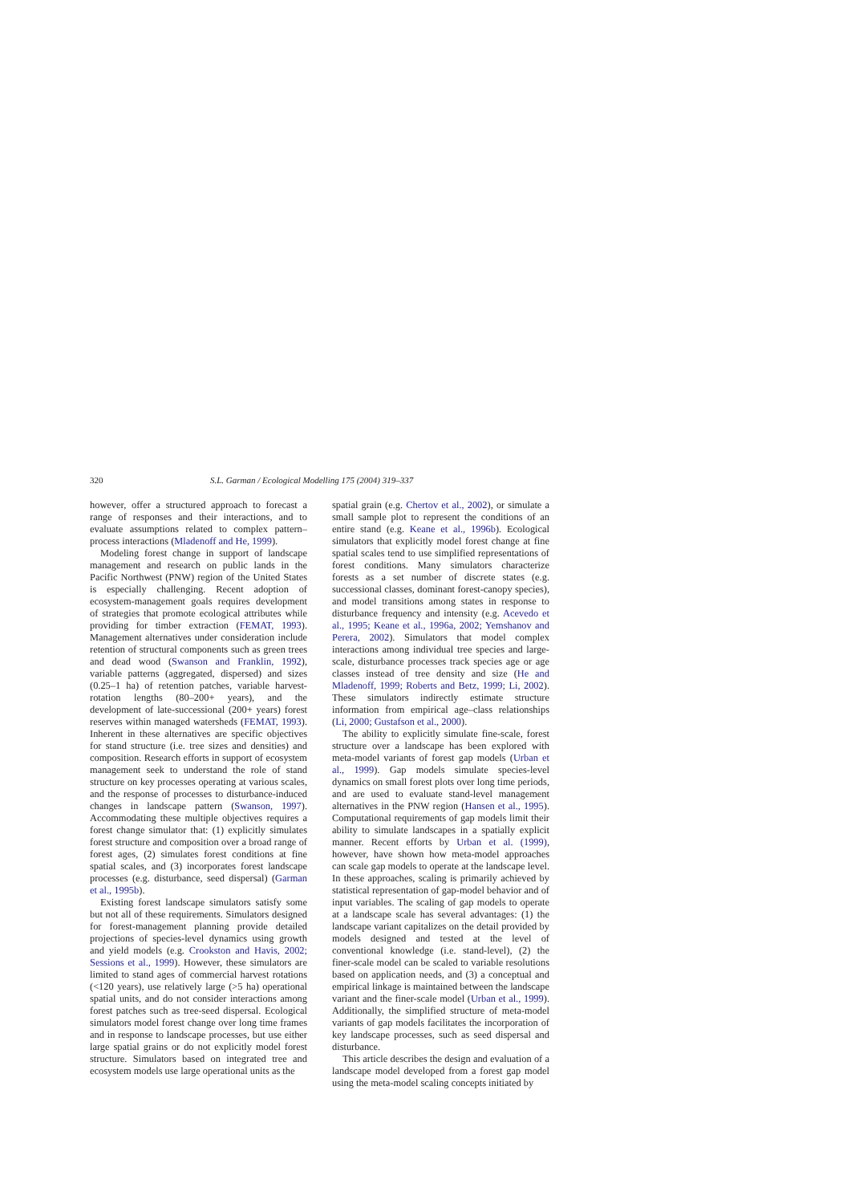320 S.L. Garman / Ecological Modelling 175 (2004) 319–337
however, offer a structured approach to forecast a range of responses and their interactions, and to evaluate assumptions related to complex pattern–process interactions (Mladenoff and He, 1999).
Modeling forest change in support of landscape management and research on public lands in the Pacific Northwest (PNW) region of the United States is especially challenging. Recent adoption of ecosystem-management goals requires development of strategies that promote ecological attributes while providing for timber extraction (FEMAT, 1993). Management alternatives under consideration include retention of structural components such as green trees and dead wood (Swanson and Franklin, 1992), variable patterns (aggregated, dispersed) and sizes (0.25–1 ha) of retention patches, variable harvest-rotation lengths (80–200+ years), and the development of late-successional (200+ years) forest reserves within managed watersheds (FEMAT, 1993). Inherent in these alternatives are specific objectives for stand structure (i.e. tree sizes and densities) and composition. Research efforts in support of ecosystem management seek to understand the role of stand structure on key processes operating at various scales, and the response of processes to disturbance-induced changes in landscape pattern (Swanson, 1997). Accommodating these multiple objectives requires a forest change simulator that: (1) explicitly simulates forest structure and composition over a broad range of forest ages, (2) simulates forest conditions at fine spatial scales, and (3) incorporates forest landscape processes (e.g. disturbance, seed dispersal) (Garman et al., 1995b).
Existing forest landscape simulators satisfy some but not all of these requirements. Simulators designed for forest-management planning provide detailed projections of species-level dynamics using growth and yield models (e.g. Crookston and Havis, 2002; Sessions et al., 1999). However, these simulators are limited to stand ages of commercial harvest rotations (<120 years), use relatively large (>5 ha) operational spatial units, and do not consider interactions among forest patches such as tree-seed dispersal. Ecological simulators model forest change over long time frames and in response to landscape processes, but use either large spatial grains or do not explicitly model forest structure. Simulators based on integrated tree and ecosystem models use large operational units as the
spatial grain (e.g. Chertov et al., 2002), or simulate a small sample plot to represent the conditions of an entire stand (e.g. Keane et al., 1996b). Ecological simulators that explicitly model forest change at fine spatial scales tend to use simplified representations of forest conditions. Many simulators characterize forests as a set number of discrete states (e.g. successional classes, dominant forest-canopy species), and model transitions among states in response to disturbance frequency and intensity (e.g. Acevedo et al., 1995; Keane et al., 1996a, 2002; Yemshanov and Perera, 2002). Simulators that model complex interactions among individual tree species and large-scale, disturbance processes track species age or age classes instead of tree density and size (He and Mladenoff, 1999; Roberts and Betz, 1999; Li, 2002). These simulators indirectly estimate structure information from empirical age–class relationships (Li, 2000; Gustafson et al., 2000).
The ability to explicitly simulate fine-scale, forest structure over a landscape has been explored with meta-model variants of forest gap models (Urban et al., 1999). Gap models simulate species-level dynamics on small forest plots over long time periods, and are used to evaluate stand-level management alternatives in the PNW region (Hansen et al., 1995). Computational requirements of gap models limit their ability to simulate landscapes in a spatially explicit manner. Recent efforts by Urban et al. (1999), however, have shown how meta-model approaches can scale gap models to operate at the landscape level. In these approaches, scaling is primarily achieved by statistical representation of gap-model behavior and of input variables. The scaling of gap models to operate at a landscape scale has several advantages: (1) the landscape variant capitalizes on the detail provided by models designed and tested at the level of conventional knowledge (i.e. stand-level), (2) the finer-scale model can be scaled to variable resolutions based on application needs, and (3) a conceptual and empirical linkage is maintained between the landscape variant and the finer-scale model (Urban et al., 1999). Additionally, the simplified structure of meta-model variants of gap models facilitates the incorporation of key landscape processes, such as seed dispersal and disturbance.
This article describes the design and evaluation of a landscape model developed from a forest gap model using the meta-model scaling concepts initiated by